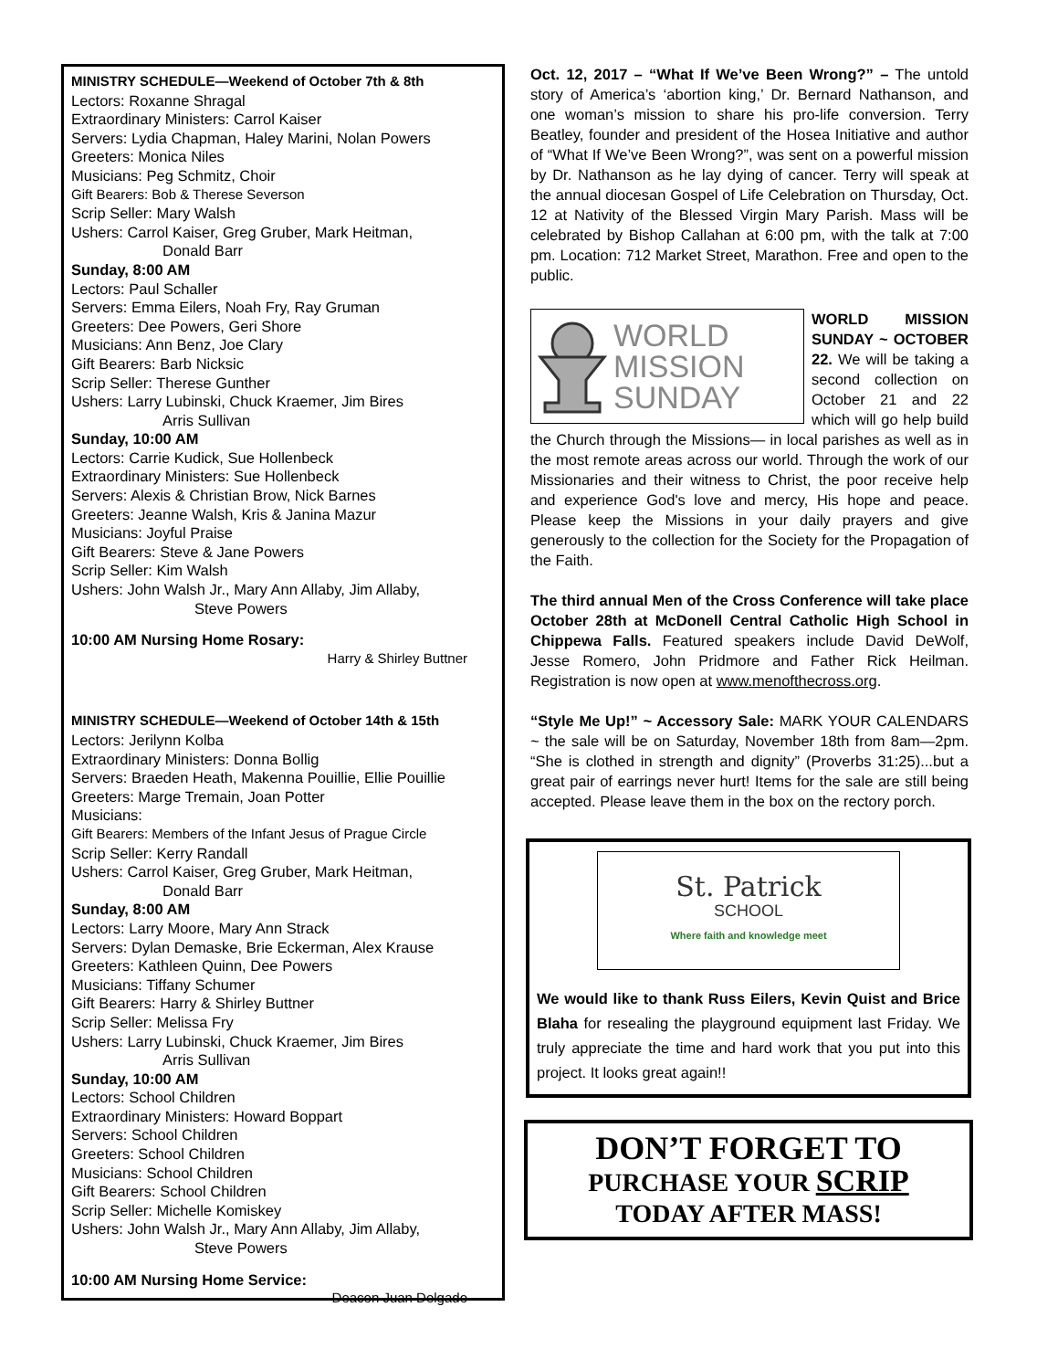MINISTRY SCHEDULE—Weekend of October 7th & 8th
Lectors: Roxanne Shragal
Extraordinary Ministers: Carrol Kaiser
Servers: Lydia Chapman, Haley Marini, Nolan Powers
Greeters: Monica Niles
Musicians: Peg Schmitz, Choir
Gift Bearers: Bob & Therese Severson
Scrip Seller: Mary Walsh
Ushers: Carrol Kaiser, Greg Gruber, Mark Heitman,
Donald Barr
Sunday, 8:00 AM
Lectors: Paul Schaller
Servers: Emma Eilers, Noah Fry, Ray Gruman
Greeters: Dee Powers, Geri Shore
Musicians: Ann Benz, Joe Clary
Gift Bearers: Barb Nicksic
Scrip Seller: Therese Gunther
Ushers: Larry Lubinski, Chuck Kraemer, Jim Bires
Arris Sullivan
Sunday, 10:00 AM
Lectors: Carrie Kudick, Sue Hollenbeck
Extraordinary Ministers: Sue Hollenbeck
Servers: Alexis & Christian Brow, Nick Barnes
Greeters: Jeanne Walsh, Kris & Janina Mazur
Musicians: Joyful Praise
Gift Bearers: Steve & Jane Powers
Scrip Seller: Kim Walsh
Ushers: John Walsh Jr., Mary Ann Allaby, Jim Allaby,
Steve Powers
10:00 AM Nursing Home Rosary:
Harry & Shirley Buttner
MINISTRY SCHEDULE—Weekend of October 14th & 15th
Lectors: Jerilynn Kolba
Extraordinary Ministers: Donna Bollig
Servers: Braeden Heath, Makenna Pouillie, Ellie Pouillie
Greeters: Marge Tremain, Joan Potter
Musicians:
Gift Bearers: Members of the Infant Jesus of Prague Circle
Scrip Seller: Kerry Randall
Ushers: Carrol Kaiser, Greg Gruber, Mark Heitman,
Donald Barr
Sunday, 8:00 AM
Lectors: Larry Moore, Mary Ann Strack
Servers: Dylan Demaske, Brie Eckerman, Alex Krause
Greeters: Kathleen Quinn, Dee Powers
Musicians: Tiffany Schumer
Gift Bearers: Harry & Shirley Buttner
Scrip Seller: Melissa Fry
Ushers: Larry Lubinski, Chuck Kraemer, Jim Bires
Arris Sullivan
Sunday, 10:00 AM
Lectors: School Children
Extraordinary Ministers: Howard Boppart
Servers: School Children
Greeters: School Children
Musicians: School Children
Gift Bearers: School Children
Scrip Seller: Michelle Komiskey
Ushers: John Walsh Jr., Mary Ann Allaby, Jim Allaby,
Steve Powers
10:00 AM Nursing Home Service:
Deacon Juan Delgado
Oct. 12, 2017 – “What If We’ve Been Wrong?” – The untold story of America’s ‘abortion king,’ Dr. Bernard Nathanson, and one woman’s mission to share his pro-life conversion. Terry Beatley, founder and president of the Hosea Initiative and author of “What If We’ve Been Wrong?”, was sent on a powerful mission by Dr. Nathanson as he lay dying of cancer. Terry will speak at the annual diocesan Gospel of Life Celebration on Thursday, Oct. 12 at Nativity of the Blessed Virgin Mary Parish. Mass will be celebrated by Bishop Callahan at 6:00 pm, with the talk at 7:00 pm. Location: 712 Market Street, Marathon. Free and open to the public.
WORLD
MISSION
SUNDAY
WORLD MISSION SUNDAY ~ OCTOBER 22. We will be taking a second collection on October 21 and 22 which will go help build the Church through the Missions— in local parishes as well as in the most remote areas across our world. Through the work of our Missionaries and their witness to Christ, the poor receive help and experience God's love and mercy, His hope and peace. Please keep the Missions in your daily prayers and give generously to the collection for the Society for the Propagation of the Faith.
The third annual Men of the Cross Conference will take place October 28th at McDonell Central Catholic High School in Chippewa Falls. Featured speakers include David DeWolf, Jesse Romero, John Pridmore and Father Rick Heilman. Registration is now open at www.menofthecross.org.
“Style Me Up!” ~ Accessory Sale: MARK YOUR CALENDARS ~ the sale will be on Saturday, November 18th from 8am—2pm. “She is clothed in strength and dignity” (Proverbs 31:25)...but a great pair of earrings never hurt! Items for the sale are still being accepted. Please leave them in the box on the rectory porch.
St. Patrick
SCHOOL
Where faith and knowledge meet
We would like to thank Russ Eilers, Kevin Quist and Brice Blaha for resealing the playground equipment last Friday. We truly appreciate the time and hard work that you put into this project. It looks great again!!
DON’T FORGET TO
PURCHASE YOUR SCRIP
TODAY AFTER MASS!